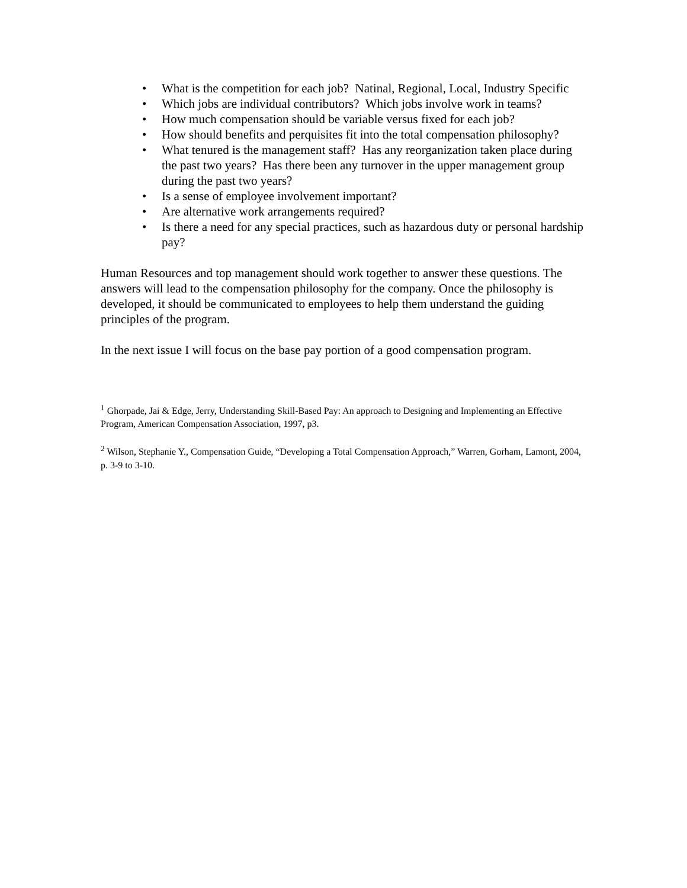• What is the competition for each job? Natinal, Regional, Local, Industry Specific
• Which jobs are individual contributors? Which jobs involve work in teams?
• How much compensation should be variable versus fixed for each job?
• How should benefits and perquisites fit into the total compensation philosophy?
• What tenured is the management staff? Has any reorganization taken place during the past two years? Has there been any turnover in the upper management group during the past two years?
• Is a sense of employee involvement important?
• Are alternative work arrangements required?
• Is there a need for any special practices, such as hazardous duty or personal hardship pay?
Human Resources and top management should work together to answer these questions. The answers will lead to the compensation philosophy for the company. Once the philosophy is developed, it should be communicated to employees to help them understand the guiding principles of the program.
In the next issue I will focus on the base pay portion of a good compensation program.
<sup>1</sup> Ghorpade, Jai & Edge, Jerry, Understanding Skill-Based Pay: An approach to Designing and Implementing an Effective Program, American Compensation Association, 1997, p3.
<sup>2</sup> Wilson, Stephanie Y., Compensation Guide, “Developing a Total Compensation Approach,” Warren, Gorham, Lamont, 2004, p. 3-9 to 3-10.